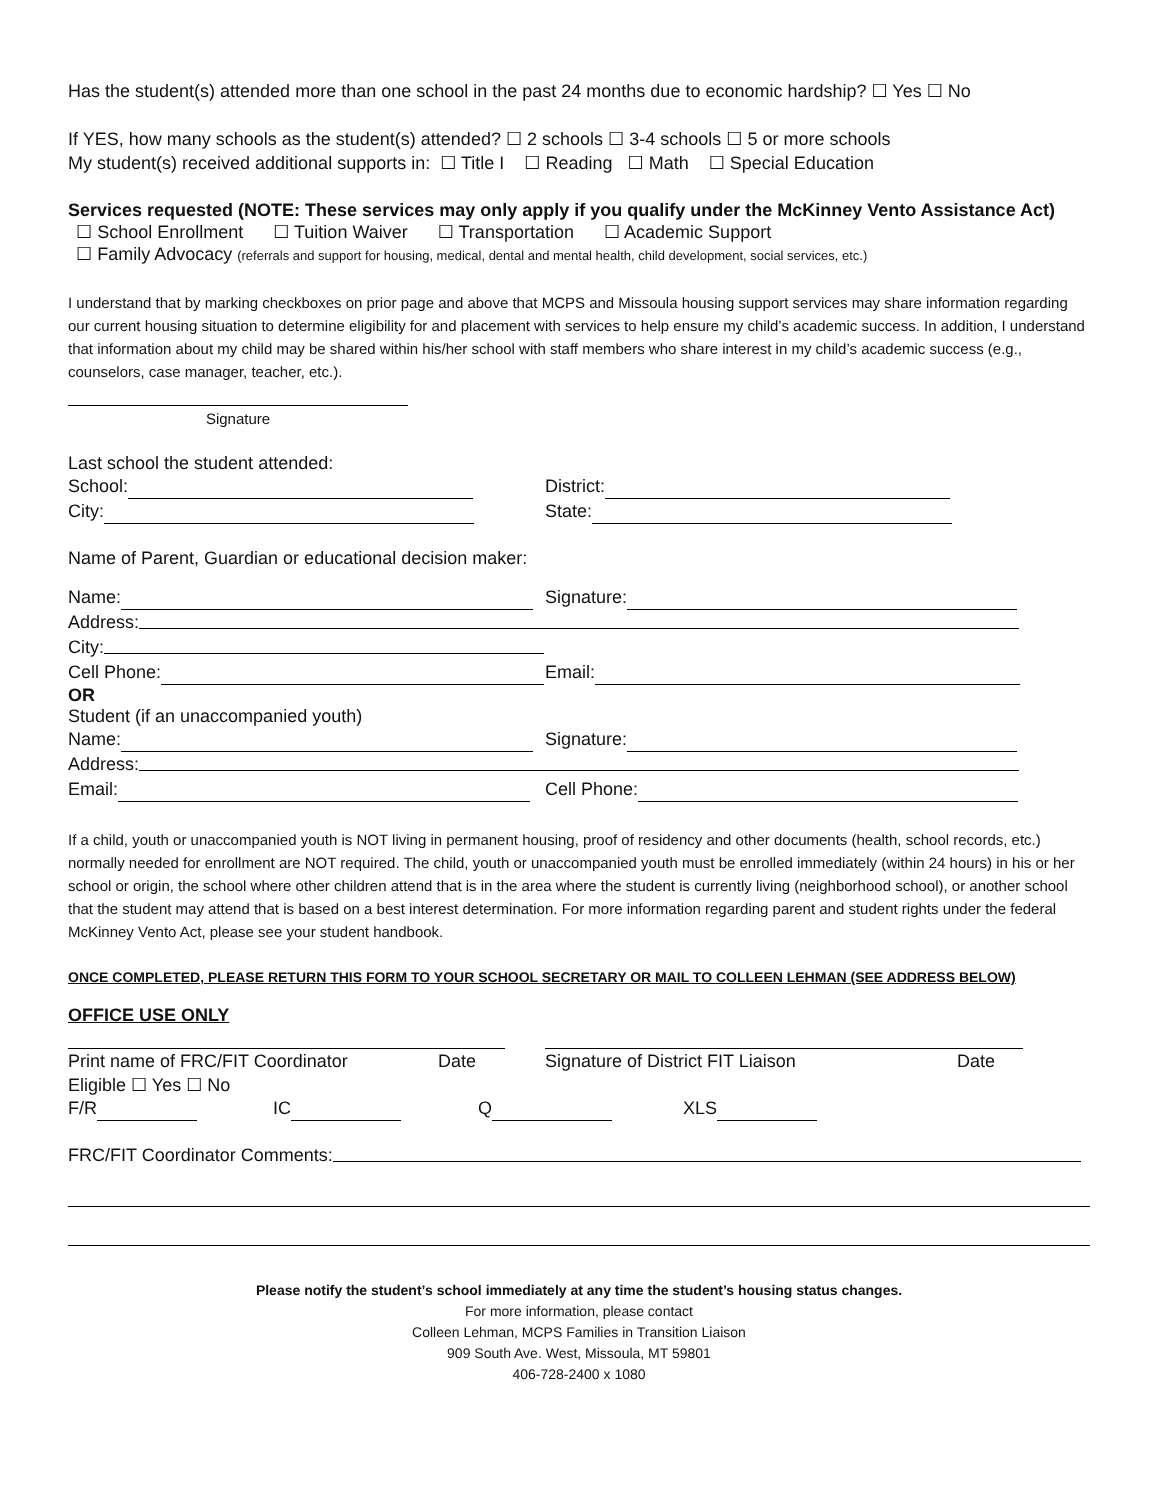Has the student(s) attended more than one school in the past 24 months due to economic hardship? ☐ Yes ☐ No
If YES, how many schools as the student(s) attended? ☐ 2 schools ☐ 3-4 schools ☐ 5 or more schools
My student(s) received additional supports in: ☐ Title I ☐ Reading ☐ Math ☐ Special Education
Services requested (NOTE: These services may only apply if you qualify under the McKinney Vento Assistance Act)
☐ School Enrollment ☐ Tuition Waiver ☐ Transportation ☐ Academic Support
☐ Family Advocacy (referrals and support for housing, medical, dental and mental health, child development, social services, etc.)
I understand that by marking checkboxes on prior page and above that MCPS and Missoula housing support services may share information regarding our current housing situation to determine eligibility for and placement with services to help ensure my child’s academic success. In addition, I understand that information about my child may be shared within his/her school with staff members who share interest in my child’s academic success (e.g., counselors, case manager, teacher, etc.).
Signature
Last school the student attended:
School: District:
City: State:
Name of Parent, Guardian or educational decision maker:
Name: Signature:
Address:
City:
Cell Phone: Email:
OR
Student (if an unaccompanied youth)
Name: Signature:
Address:
Email: Cell Phone:
If a child, youth or unaccompanied youth is NOT living in permanent housing, proof of residency and other documents (health, school records, etc.) normally needed for enrollment are NOT required. The child, youth or unaccompanied youth must be enrolled immediately (within 24 hours) in his or her school or origin, the school where other children attend that is in the area where the student is currently living (neighborhood school), or another school that the student may attend that is based on a best interest determination. For more information regarding parent and student rights under the federal McKinney Vento Act, please see your student handbook.
ONCE COMPLETED, PLEASE RETURN THIS FORM TO YOUR SCHOOL SECRETARY OR MAIL TO COLLEEN LEHMAN (SEE ADDRESS BELOW)
OFFICE USE ONLY
Print name of FRC/FIT Coordinator Date
Signature of District FIT Liaison Date
Eligible ☐ Yes ☐ No
F/R IC Q XLS
FRC/FIT Coordinator Comments:
Please notify the student’s school immediately at any time the student’s housing status changes.
For more information, please contact
Colleen Lehman, MCPS Families in Transition Liaison
909 South Ave. West, Missoula, MT 59801
406-728-2400 x 1080